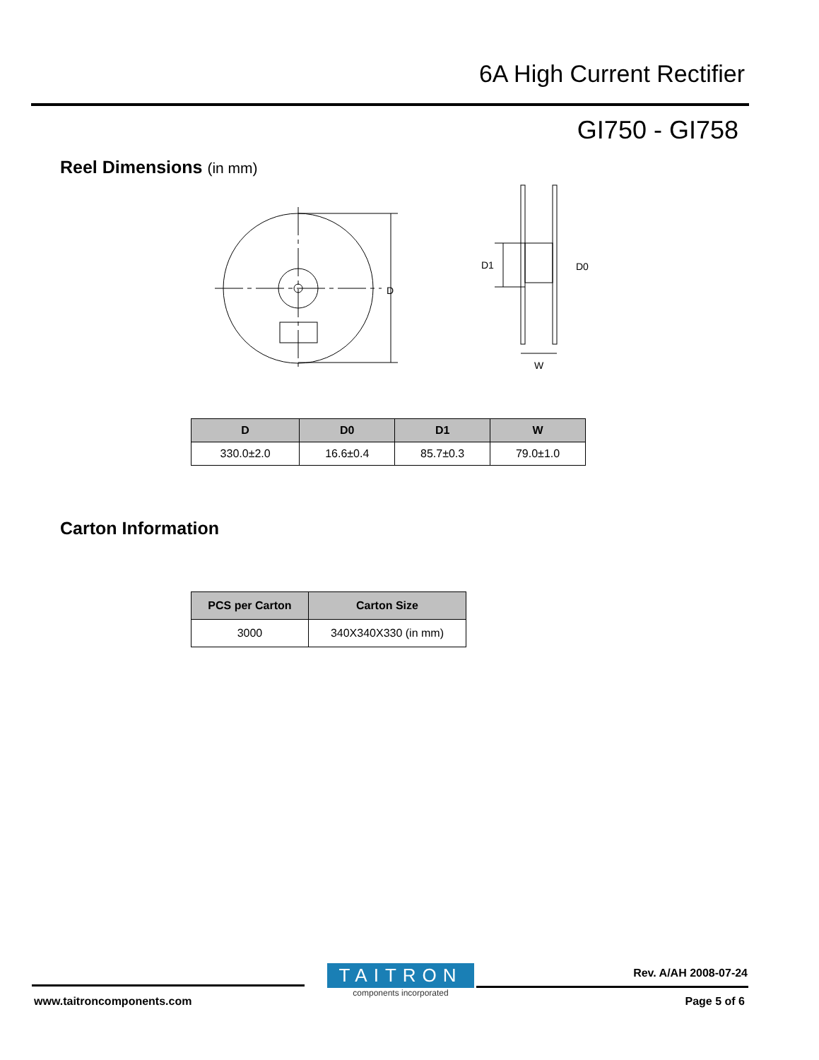6A High Current Rectifier
GI750 - GI758
Reel Dimensions (in mm)
D
D1
D0
W
| D | D0 | D1 | W |
| --- | --- | --- | --- |
| 330.0±2.0 | 16.6±0.4 | 85.7±0.3 | 79.0±1.0 |
Carton Information
| PCS per Carton | Carton Size |
| --- | --- |
| 3000 | 340X340X330 (in mm) |
TAITRON
components incorporated
Rev. A/AH 2008-07-24
www.taitroncomponents.com Page 5 of 6